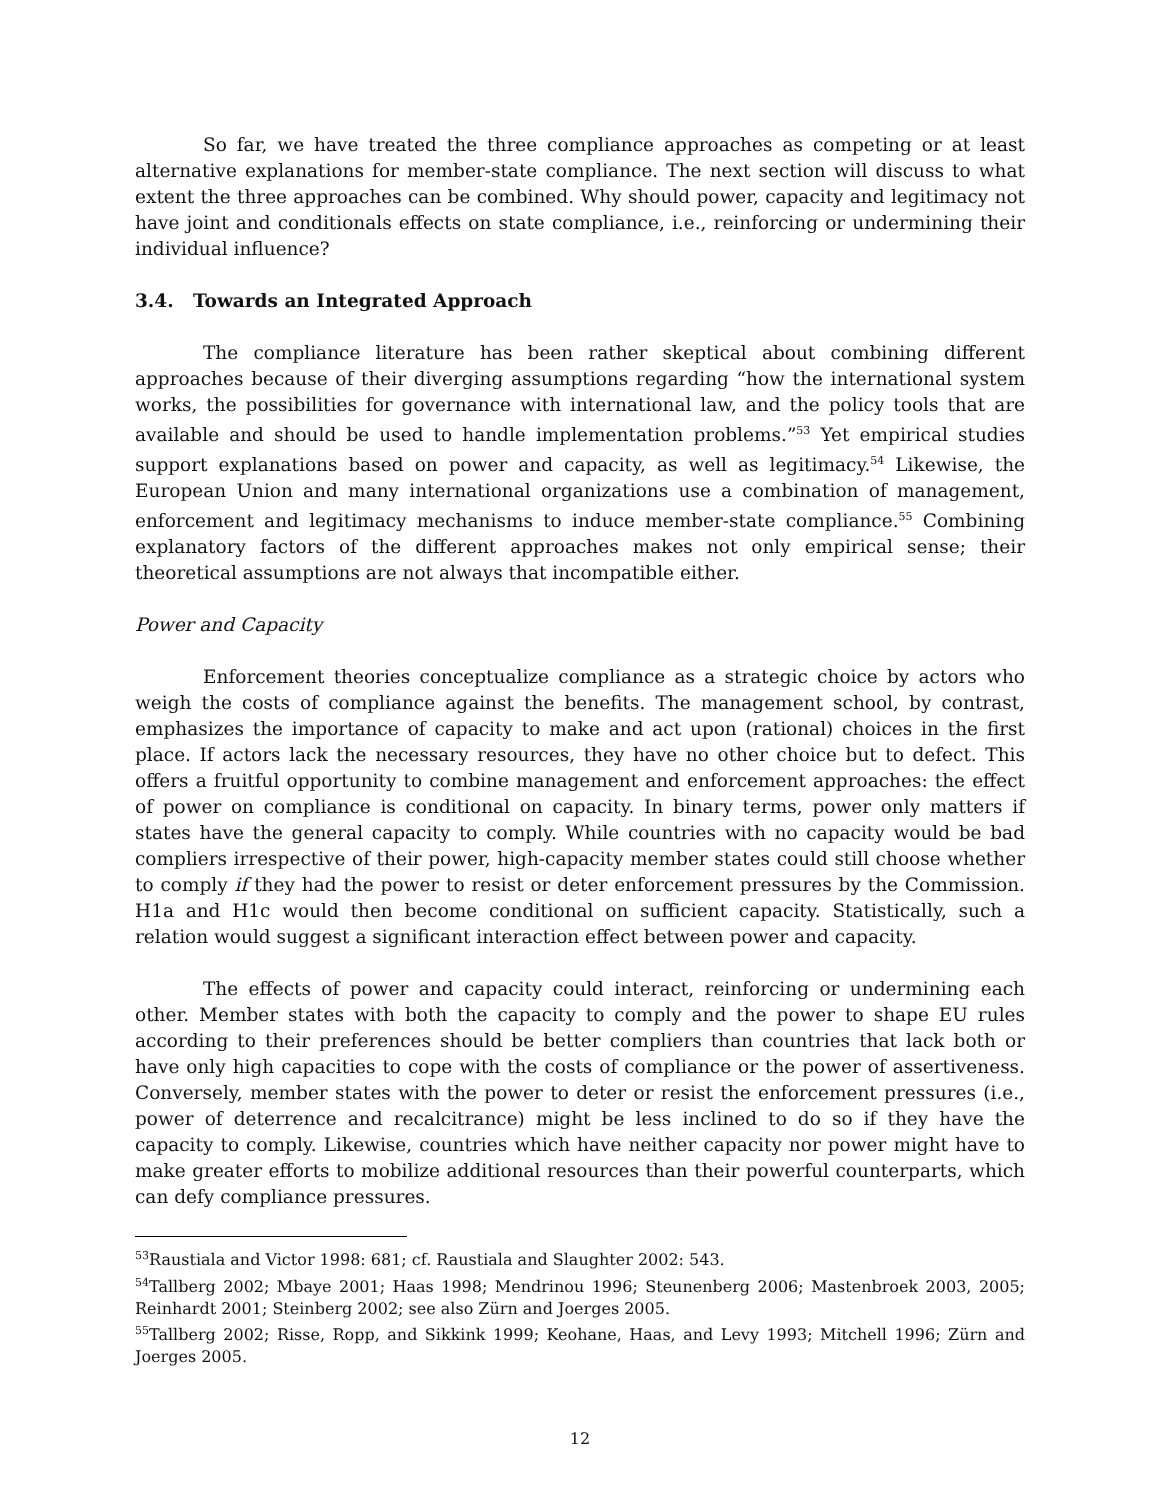So far, we have treated the three compliance approaches as competing or at least alternative explanations for member-state compliance. The next section will discuss to what extent the three approaches can be combined. Why should power, capacity and legitimacy not have joint and conditionals effects on state compliance, i.e., reinforcing or undermining their individual influence?
3.4. Towards an Integrated Approach
The compliance literature has been rather skeptical about combining different approaches because of their diverging assumptions regarding “how the international system works, the possibilities for governance with international law, and the policy tools that are available and should be used to handle implementation problems.”<sup>53</sup> Yet empirical studies support explanations based on power and capacity, as well as legitimacy.<sup>54</sup> Likewise, the European Union and many international organizations use a combination of management, enforcement and legitimacy mechanisms to induce member-state compliance.<sup>55</sup> Combining explanatory factors of the different approaches makes not only empirical sense; their theoretical assumptions are not always that incompatible either.
Power and Capacity
Enforcement theories conceptualize compliance as a strategic choice by actors who weigh the costs of compliance against the benefits. The management school, by contrast, emphasizes the importance of capacity to make and act upon (rational) choices in the first place. If actors lack the necessary resources, they have no other choice but to defect. This offers a fruitful opportunity to combine management and enforcement approaches: the effect of power on compliance is conditional on capacity. In binary terms, power only matters if states have the general capacity to comply. While countries with no capacity would be bad compliers irrespective of their power, high-capacity member states could still choose whether to comply if they had the power to resist or deter enforcement pressures by the Commission. H1a and H1c would then become conditional on sufficient capacity. Statistically, such a relation would suggest a significant interaction effect between power and capacity.
The effects of power and capacity could interact, reinforcing or undermining each other. Member states with both the capacity to comply and the power to shape EU rules according to their preferences should be better compliers than countries that lack both or have only high capacities to cope with the costs of compliance or the power of assertiveness. Conversely, member states with the power to deter or resist the enforcement pressures (i.e., power of deterrence and recalcitrance) might be less inclined to do so if they have the capacity to comply. Likewise, countries which have neither capacity nor power might have to make greater efforts to mobilize additional resources than their powerful counterparts, which can defy compliance pressures.
<sup>53</sup> Raustiala and Victor 1998: 681; cf. Raustiala and Slaughter 2002: 543.
<sup>54</sup> Tallberg 2002; Mbaye 2001; Haas 1998; Mendrinou 1996; Steunenberg 2006; Mastenbroek 2003, 2005; Reinhardt 2001; Steinberg 2002; see also Zürn and Joerges 2005.
<sup>55</sup> Tallberg 2002; Risse, Ropp, and Sikkink 1999; Keohane, Haas, and Levy 1993; Mitchell 1996; Zürn and Joerges 2005.
12